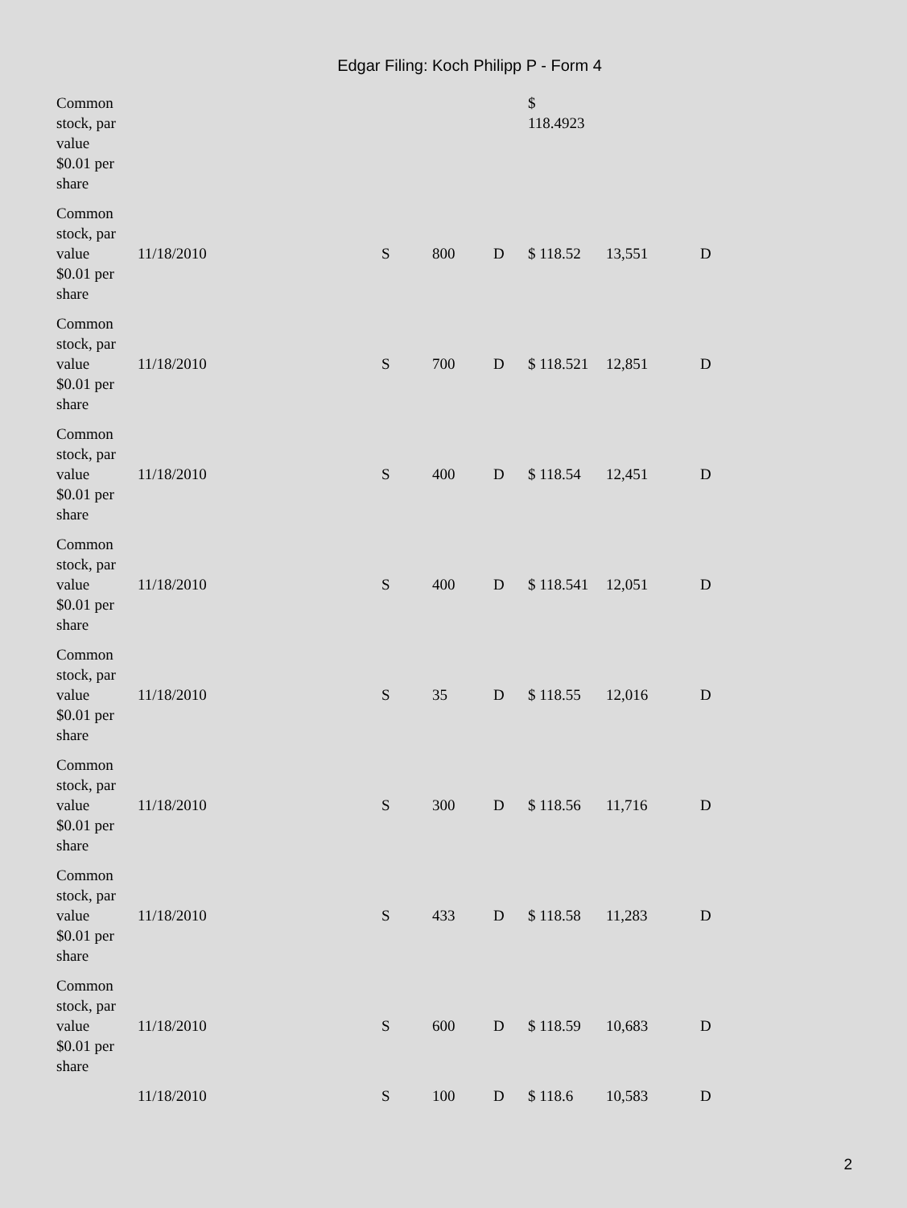Edgar Filing: Koch Philipp P - Form 4
| Common stock, par value $0.01 per share | | | | | $ 118.4923 | | |
| Common stock, par value $0.01 per share | 11/18/2010 | S | 800 | D | $ 118.52 | 13,551 | D |
| Common stock, par value $0.01 per share | 11/18/2010 | S | 700 | D | $ 118.521 | 12,851 | D |
| Common stock, par value $0.01 per share | 11/18/2010 | S | 400 | D | $ 118.54 | 12,451 | D |
| Common stock, par value $0.01 per share | 11/18/2010 | S | 400 | D | $ 118.541 | 12,051 | D |
| Common stock, par value $0.01 per share | 11/18/2010 | S | 35 | D | $ 118.55 | 12,016 | D |
| Common stock, par value $0.01 per share | 11/18/2010 | S | 300 | D | $ 118.56 | 11,716 | D |
| Common stock, par value $0.01 per share | 11/18/2010 | S | 433 | D | $ 118.58 | 11,283 | D |
| Common stock, par value $0.01 per share | 11/18/2010 | S | 600 | D | $ 118.59 | 10,683 | D |
| | 11/18/2010 | S | 100 | D | $ 118.6 | 10,583 | D |
2